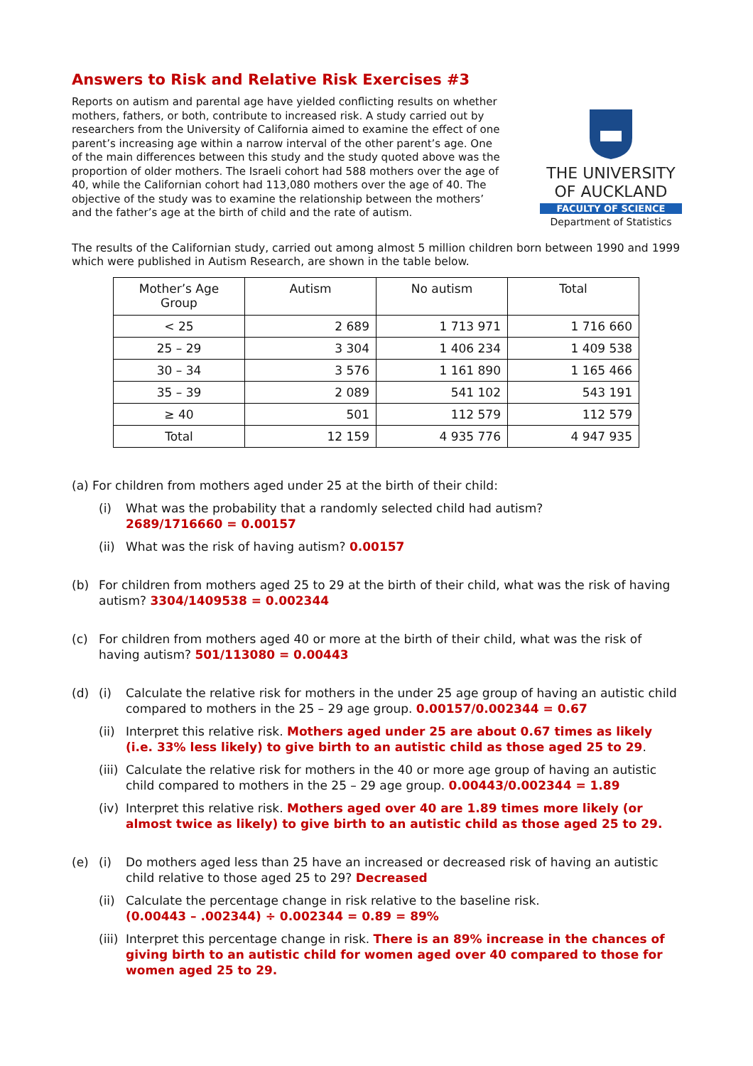Answers to Risk and Relative Risk Exercises #3
Reports on autism and parental age have yielded conflicting results on whether mothers, fathers, or both, contribute to increased risk. A study carried out by researchers from the University of California aimed to examine the effect of one parent’s increasing age within a narrow interval of the other parent’s age. One of the main differences between this study and the study quoted above was the proportion of older mothers. The Israeli cohort had 588 mothers over the age of 40, while the Californian cohort had 113,080 mothers over the age of 40. The objective of the study was to examine the relationship between the mothers’ and the father’s age at the birth of child and the rate of autism.
THE UNIVERSITY
OF AUCKLAND
FACULTY OF SCIENCE
Department of Statistics
The results of the Californian study, carried out among almost 5 million children born between 1990 and 1999 which were published in Autism Research, are shown in the table below.
| Mother’s Age Group | Autism | No autism | Total |
| --- | --- | --- | --- |
| < 25 | 2 689 | 1 713 971 | 1 716 660 |
| 25 – 29 | 3 304 | 1 406 234 | 1 409 538 |
| 30 – 34 | 3 576 | 1 161 890 | 1 165 466 |
| 35 – 39 | 2 089 | 541 102 | 543 191 |
| ≥ 40 | 501 | 112 579 | 112 579 |
| Total | 12 159 | 4 935 776 | 4 947 935 |
(a) For children from mothers aged under 25 at the birth of their child:
(i) What was the probability that a randomly selected child had autism?
2689/1716660 = 0.00157
(ii) What was the risk of having autism? 0.00157
(b) For children from mothers aged 25 to 29 at the birth of their child, what was the risk of having autism? 3304/1409538 = 0.002344
(c) For children from mothers aged 40 or more at the birth of their child, what was the risk of having autism? 501/113080 = 0.00443
(d) (i) Calculate the relative risk for mothers in the under 25 age group of having an autistic child compared to mothers in the 25 – 29 age group. 0.00157/0.002344 = 0.67
(ii) Interpret this relative risk. Mothers aged under 25 are about 0.67 times as likely (i.e. 33% less likely) to give birth to an autistic child as those aged 25 to 29.
(iii) Calculate the relative risk for mothers in the 40 or more age group of having an autistic child compared to mothers in the 25 – 29 age group. 0.00443/0.002344 = 1.89
(iv) Interpret this relative risk. Mothers aged over 40 are 1.89 times more likely (or almost twice as likely) to give birth to an autistic child as those aged 25 to 29.
(e) (i) Do mothers aged less than 25 have an increased or decreased risk of having an autistic child relative to those aged 25 to 29? Decreased
(ii) Calculate the percentage change in risk relative to the baseline risk.
(0.00443 – .002344) ÷ 0.002344 = 0.89 = 89%
(iii) Interpret this percentage change in risk. There is an 89% increase in the chances of giving birth to an autistic child for women aged over 40 compared to those for women aged 25 to 29.